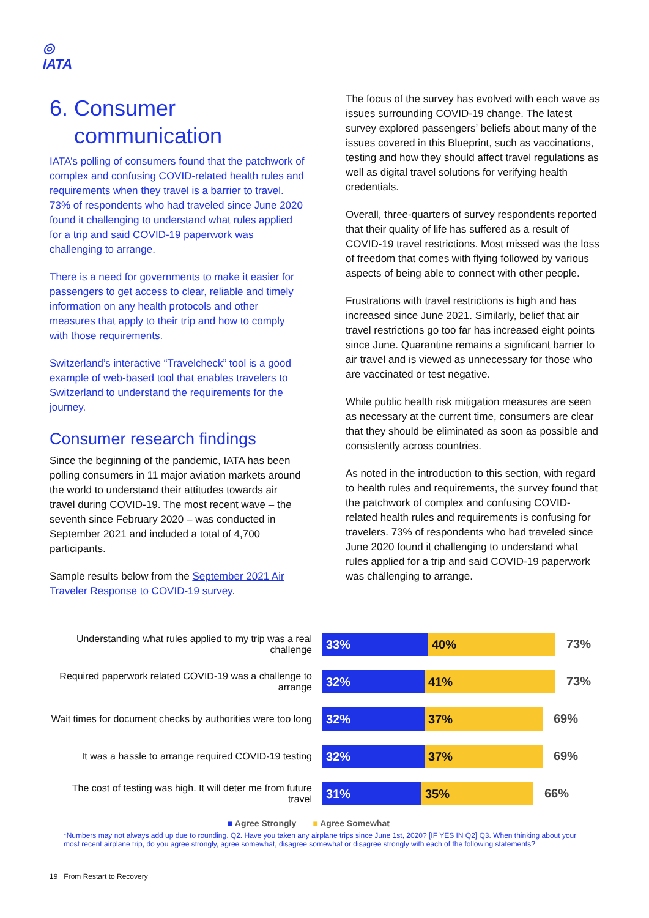◎
IATA
6. Consumer
communication
IATA’s polling of consumers found that the patchwork of complex and confusing COVID-related health rules and requirements when they travel is a barrier to travel. 73% of respondents who had traveled since June 2020 found it challenging to understand what rules applied for a trip and said COVID-19 paperwork was challenging to arrange.
There is a need for governments to make it easier for passengers to get access to clear, reliable and timely information on any health protocols and other measures that apply to their trip and how to comply with those requirements.
Switzerland’s interactive “Travelcheck” tool is a good example of web-based tool that enables travelers to Switzerland to understand the requirements for the journey.
Consumer research findings
Since the beginning of the pandemic, IATA has been polling consumers in 11 major aviation markets around the world to understand their attitudes towards air travel during COVID-19. The most recent wave – the seventh since February 2020 – was conducted in September 2021 and included a total of 4,700 participants.
Sample results below from the September 2021 Air Traveler Response to COVID-19 survey.
The focus of the survey has evolved with each wave as issues surrounding COVID-19 change. The latest survey explored passengers’ beliefs about many of the issues covered in this Blueprint, such as vaccinations, testing and how they should affect travel regulations as well as digital travel solutions for verifying health credentials.
Overall, three-quarters of survey respondents reported that their quality of life has suffered as a result of COVID-19 travel restrictions. Most missed was the loss of freedom that comes with flying followed by various aspects of being able to connect with other people.
Frustrations with travel restrictions is high and has increased since June 2021. Similarly, belief that air travel restrictions go too far has increased eight points since June. Quarantine remains a significant barrier to air travel and is viewed as unnecessary for those who are vaccinated or test negative.
While public health risk mitigation measures are seen as necessary at the current time, consumers are clear that they should be eliminated as soon as possible and consistently across countries.
As noted in the introduction to this section, with regard to health rules and requirements, the survey found that the patchwork of complex and confusing COVID-related health rules and requirements is confusing for travelers. 73% of respondents who had traveled since June 2020 found it challenging to understand what rules applied for a trip and said COVID-19 paperwork was challenging to arrange.
Understanding what rules applied to my trip was a real challenge
33% 40%
73%
Required paperwork related COVID-19 was a challenge to arrange
32% 41%
73%
Wait times for document checks by authorities were too long
32% 37%
69%
It was a hassle to arrange required COVID-19 testing
32% 37%
69%
The cost of testing was high. It will deter me from future travel
31% 35%
66%
■ Agree Strongly ■ Agree Somewhat
*Numbers may not always add up due to rounding. Q2. Have you taken any airplane trips since June 1st, 2020? [IF YES IN Q2] Q3. When thinking about your most recent airplane trip, do you agree strongly, agree somewhat, disagree somewhat or disagree strongly with each of the following statements?
19 From Restart to Recovery